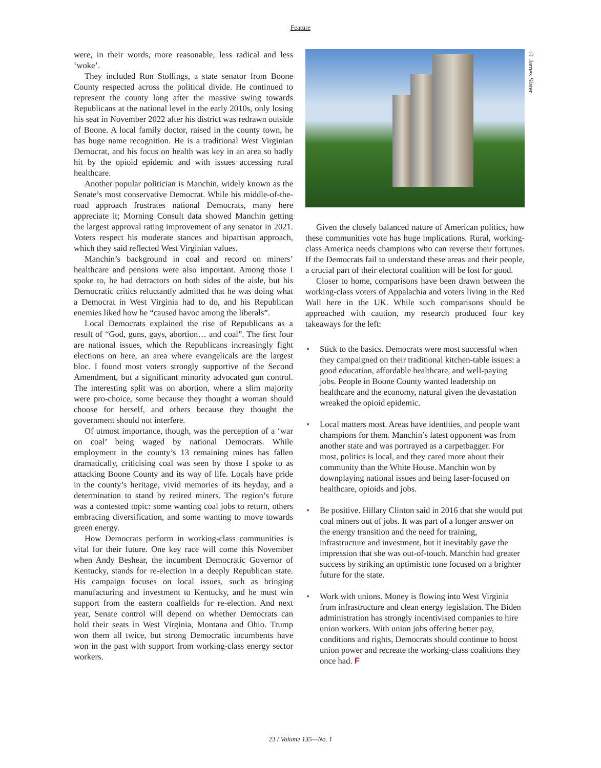Feature
were, in their words, more reasonable, less radical and less ‘woke’.
They included Ron Stollings, a state senator from Boone County respected across the political divide. He continued to represent the county long after the massive swing towards Republicans at the national level in the early 2010s, only losing his seat in November 2022 after his district was redrawn outside of Boone. A local family doctor, raised in the county town, he has huge name recognition. He is a traditional West Virginian Democrat, and his focus on health was key in an area so badly hit by the opioid epidemic and with issues accessing rural healthcare.
Another popular politician is Manchin, widely known as the Senate’s most conservative Democrat. While his middle-of-the-road approach frustrates national Democrats, many here appreciate it; Morning Consult data showed Manchin getting the largest approval rating improvement of any senator in 2021. Voters respect his moderate stances and bipartisan approach, which they said reflected West Virginian values.
Manchin’s background in coal and record on miners’ healthcare and pensions were also important. Among those I spoke to, he had detractors on both sides of the aisle, but his Democratic critics reluctantly admitted that he was doing what a Democrat in West Virginia had to do, and his Republican enemies liked how he “caused havoc among the liberals”.
Local Democrats explained the rise of Republicans as a result of “God, guns, gays, abortion… and coal”. The first four are national issues, which the Republicans increasingly fight elections on here, an area where evangelicals are the largest bloc. I found most voters strongly supportive of the Second Amendment, but a significant minority advocated gun control. The interesting split was on abortion, where a slim majority were pro-choice, some because they thought a woman should choose for herself, and others because they thought the government should not interfere.
Of utmost importance, though, was the perception of a ‘war on coal’ being waged by national Democrats. While employment in the county’s 13 remaining mines has fallen dramatically, criticising coal was seen by those I spoke to as attacking Boone County and its way of life. Locals have pride in the county’s heritage, vivid memories of its heyday, and a determination to stand by retired miners. The region’s future was a contested topic: some wanting coal jobs to return, others embracing diversification, and some wanting to move towards green energy.
How Democrats perform in working-class communities is vital for their future. One key race will come this November when Andy Beshear, the incumbent Democratic Governor of Kentucky, stands for re-election in a deeply Republican state. His campaign focuses on local issues, such as bringing manufacturing and investment to Kentucky, and he must win support from the eastern coalfields for re-election. And next year, Senate control will depend on whether Democrats can hold their seats in West Virginia, Montana and Ohio. Trump won them all twice, but strong Democratic incumbents have won in the past with support from working-class energy sector workers.
Given the closely balanced nature of American politics, how these communities vote has huge implications. Rural, working-class America needs champions who can reverse their fortunes. If the Democrats fail to understand these areas and their people, a crucial part of their electoral coalition will be lost for good.
Closer to home, comparisons have been drawn between the working-class voters of Appalachia and voters living in the Red Wall here in the UK. While such comparisons should be approached with caution, my research produced four key takeaways for the left:
• Stick to the basics. Democrats were most successful when they campaigned on their traditional kitchen-table issues: a good education, affordable healthcare, and well-paying jobs. People in Boone County wanted leadership on healthcare and the economy, natural given the devastation wreaked the opioid epidemic.
• Local matters most. Areas have identities, and people want champions for them. Manchin’s latest opponent was from another state and was portrayed as a carpetbagger. For most, politics is local, and they cared more about their community than the White House. Manchin won by downplaying national issues and being laser-focused on healthcare, opioids and jobs.
• Be positive. Hillary Clinton said in 2016 that she would put coal miners out of jobs. It was part of a longer answer on the energy transition and the need for training, infrastructure and investment, but it inevitably gave the impression that she was out-of-touch. Manchin had greater success by striking an optimistic tone focused on a brighter future for the state.
• Work with unions. Money is flowing into West Virginia from infrastructure and clean energy legislation. The Biden administration has strongly incentivised companies to hire union workers. With union jobs offering better pay, conditions and rights, Democrats should continue to boost union power and recreate the working-class coalitions they once had. F
© James Slater
23 / Volume 135—No. 1